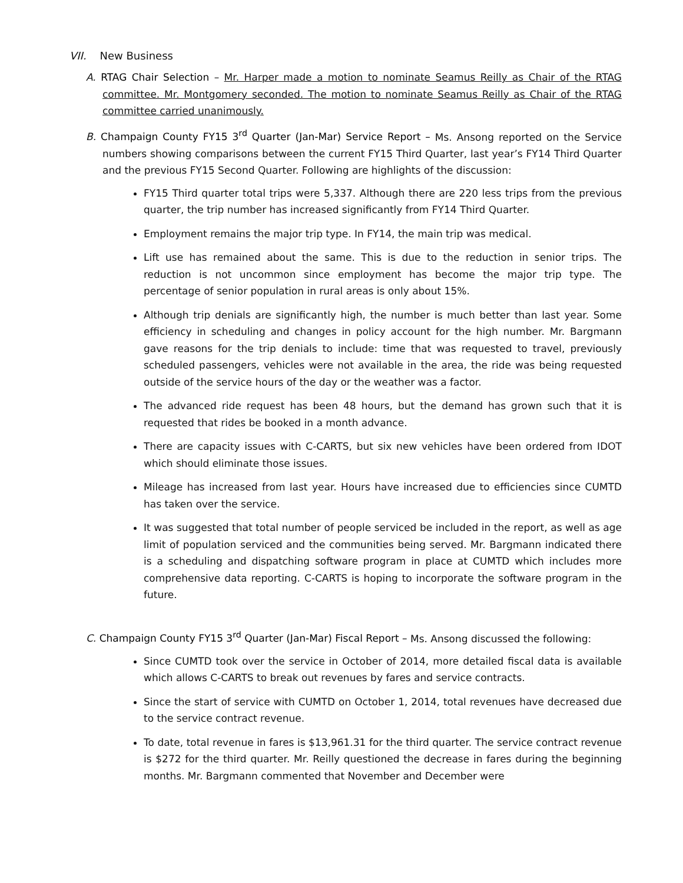VII. New Business
A. RTAG Chair Selection – Mr. Harper made a motion to nominate Seamus Reilly as Chair of the RTAG committee. Mr. Montgomery seconded. The motion to nominate Seamus Reilly as Chair of the RTAG committee carried unanimously.
B. Champaign County FY15 3<sup>rd</sup> Quarter (Jan-Mar) Service Report – Ms. Ansong reported on the Service numbers showing comparisons between the current FY15 Third Quarter, last year’s FY14 Third Quarter and the previous FY15 Second Quarter. Following are highlights of the discussion:
FY15 Third quarter total trips were 5,337. Although there are 220 less trips from the previous quarter, the trip number has increased significantly from FY14 Third Quarter.
Employment remains the major trip type. In FY14, the main trip was medical.
Lift use has remained about the same. This is due to the reduction in senior trips. The reduction is not uncommon since employment has become the major trip type. The percentage of senior population in rural areas is only about 15%.
Although trip denials are significantly high, the number is much better than last year. Some efficiency in scheduling and changes in policy account for the high number. Mr. Bargmann gave reasons for the trip denials to include: time that was requested to travel, previously scheduled passengers, vehicles were not available in the area, the ride was being requested outside of the service hours of the day or the weather was a factor.
The advanced ride request has been 48 hours, but the demand has grown such that it is requested that rides be booked in a month advance.
There are capacity issues with C-CARTS, but six new vehicles have been ordered from IDOT which should eliminate those issues.
Mileage has increased from last year. Hours have increased due to efficiencies since CUMTD has taken over the service.
It was suggested that total number of people serviced be included in the report, as well as age limit of population serviced and the communities being served. Mr. Bargmann indicated there is a scheduling and dispatching software program in place at CUMTD which includes more comprehensive data reporting. C-CARTS is hoping to incorporate the software program in the future.
C. Champaign County FY15 3<sup>rd</sup> Quarter (Jan-Mar) Fiscal Report – Ms. Ansong discussed the following:
Since CUMTD took over the service in October of 2014, more detailed fiscal data is available which allows C-CARTS to break out revenues by fares and service contracts.
Since the start of service with CUMTD on October 1, 2014, total revenues have decreased due to the service contract revenue.
To date, total revenue in fares is $13,961.31 for the third quarter. The service contract revenue is $272 for the third quarter. Mr. Reilly questioned the decrease in fares during the beginning months. Mr. Bargmann commented that November and December were